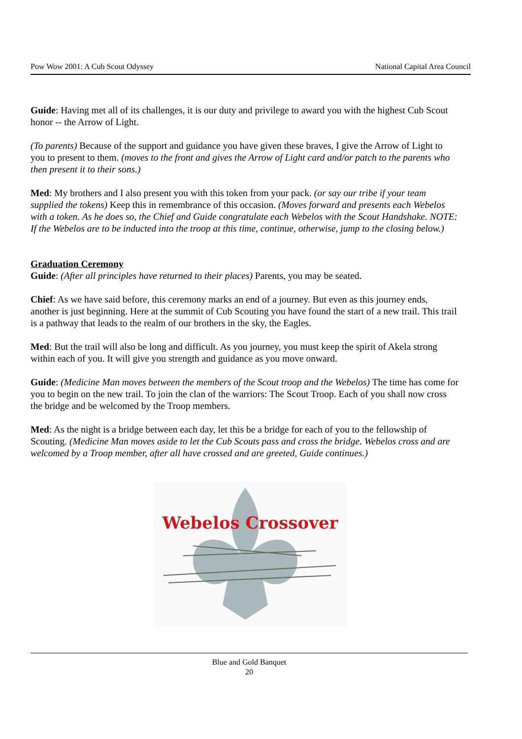Pow Wow 2001: A Cub Scout Odyssey National Capital Area Council
Guide: Having met all of its challenges, it is our duty and privilege to award you with the highest Cub Scout honor -- the Arrow of Light.
(To parents) Because of the support and guidance you have given these braves, I give the Arrow of Light to you to present to them. (moves to the front and gives the Arrow of Light card and/or patch to the parents who then present it to their sons.)
Med: My brothers and I also present you with this token from your pack. (or say our tribe if your team supplied the tokens) Keep this in remembrance of this occasion. (Moves forward and presents each Webelos with a token. As he does so, the Chief and Guide congratulate each Webelos with the Scout Handshake. NOTE: If the Webelos are to be inducted into the troop at this time, continue, otherwise, jump to the closing below.)
Graduation Ceremony
Guide: (After all principles have returned to their places) Parents, you may be seated.
Chief: As we have said before, this ceremony marks an end of a journey. But even as this journey ends, another is just beginning. Here at the summit of Cub Scouting you have found the start of a new trail. This trail is a pathway that leads to the realm of our brothers in the sky, the Eagles.
Med: But the trail will also be long and difficult. As you journey, you must keep the spirit of Akela strong within each of you. It will give you strength and guidance as you move onward.
Guide: (Medicine Man moves between the members of the Scout troop and the Webelos) The time has come for you to begin on the new trail. To join the clan of the warriors: The Scout Troop. Each of you shall now cross the bridge and be welcomed by the Troop members.
Med: As the night is a bridge between each day, let this be a bridge for each of you to the fellowship of Scouting. (Medicine Man moves aside to let the Cub Scouts pass and cross the bridge. Webelos cross and are welcomed by a Troop member, after all have crossed and are greeted, Guide continues.)
Webelos Crossover
Blue and Gold Banquet
20